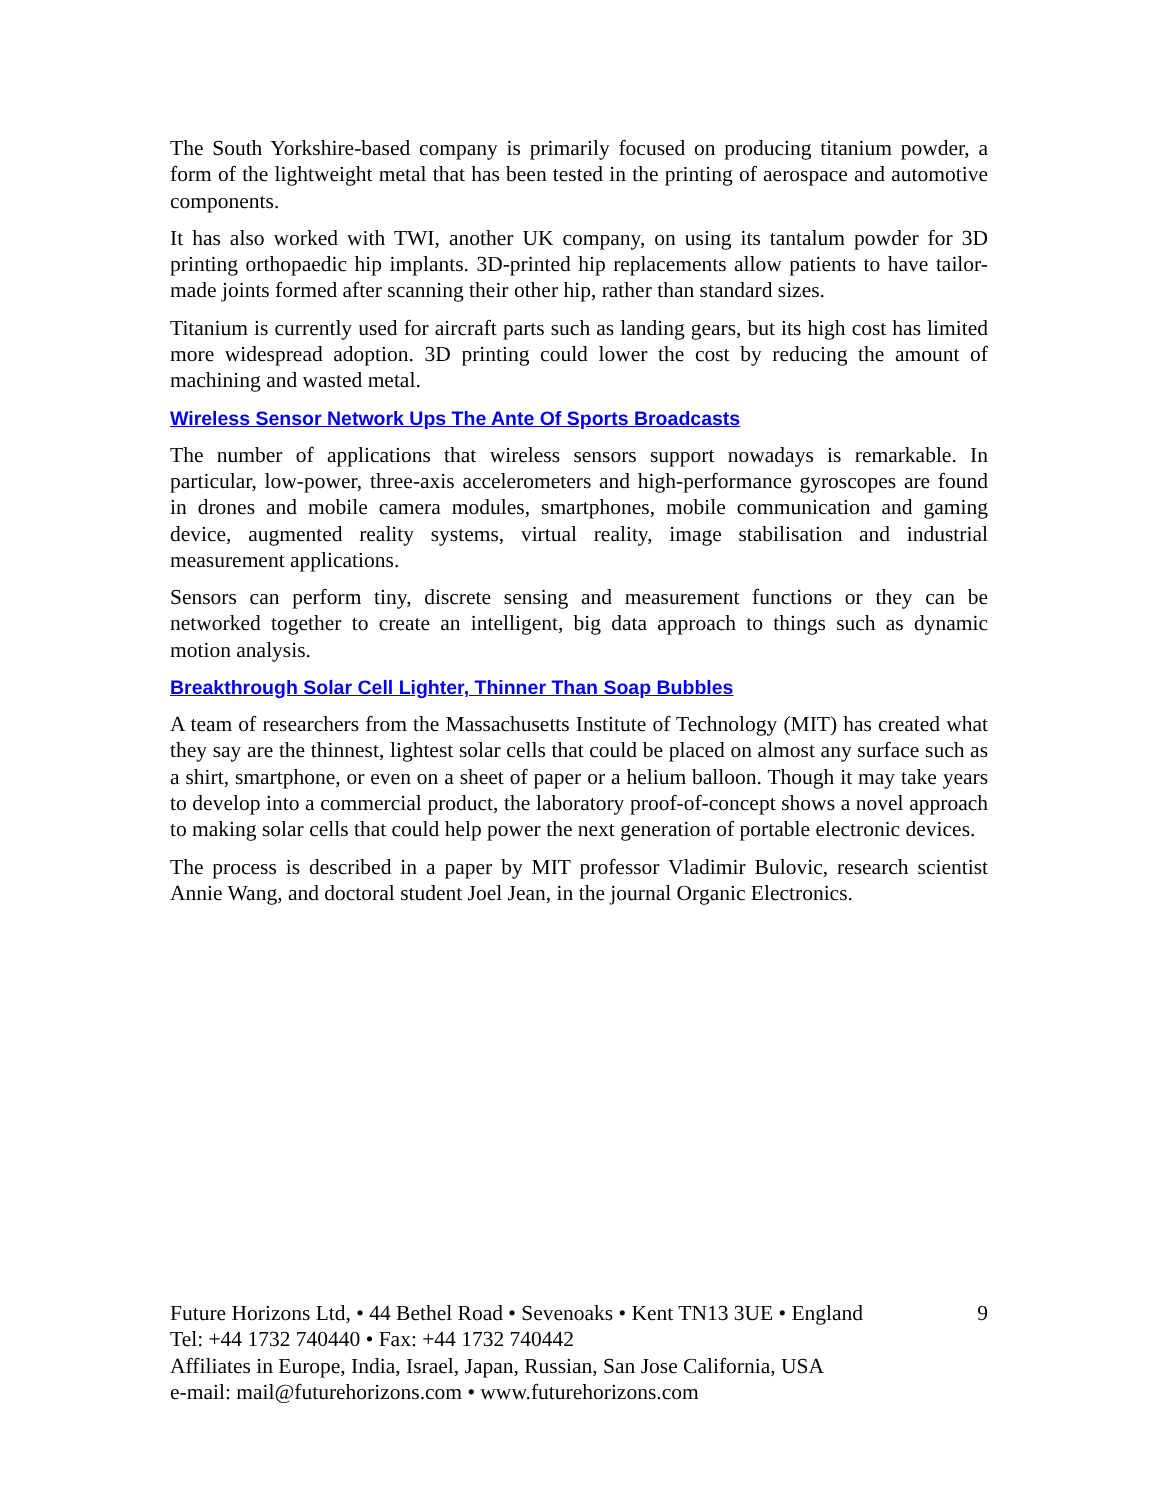The South Yorkshire-based company is primarily focused on producing titanium powder, a form of the lightweight metal that has been tested in the printing of aerospace and automotive components.
It has also worked with TWI, another UK company, on using its tantalum powder for 3D printing orthopaedic hip implants. 3D-printed hip replacements allow patients to have tailor-made joints formed after scanning their other hip, rather than standard sizes.
Titanium is currently used for aircraft parts such as landing gears, but its high cost has limited more widespread adoption. 3D printing could lower the cost by reducing the amount of machining and wasted metal.
Wireless Sensor Network Ups The Ante Of Sports Broadcasts
The number of applications that wireless sensors support nowadays is remarkable. In particular, low-power, three-axis accelerometers and high-performance gyroscopes are found in drones and mobile camera modules, smartphones, mobile communication and gaming device, augmented reality systems, virtual reality, image stabilisation and industrial measurement applications.
Sensors can perform tiny, discrete sensing and measurement functions or they can be networked together to create an intelligent, big data approach to things such as dynamic motion analysis.
Breakthrough Solar Cell Lighter, Thinner Than Soap Bubbles
A team of researchers from the Massachusetts Institute of Technology (MIT) has created what they say are the thinnest, lightest solar cells that could be placed on almost any surface such as a shirt, smartphone, or even on a sheet of paper or a helium balloon. Though it may take years to develop into a commercial product, the laboratory proof-of-concept shows a novel approach to making solar cells that could help power the next generation of portable electronic devices.
The process is described in a paper by MIT professor Vladimir Bulovic, research scientist Annie Wang, and doctoral student Joel Jean, in the journal Organic Electronics.
Future Horizons Ltd, • 44 Bethel Road • Sevenoaks • Kent TN13 3UE • England 9
Tel: +44 1732 740440 • Fax: +44 1732 740442
Affiliates in Europe, India, Israel, Japan, Russian, San Jose California, USA
e-mail: mail@futurehorizons.com • www.futurehorizons.com